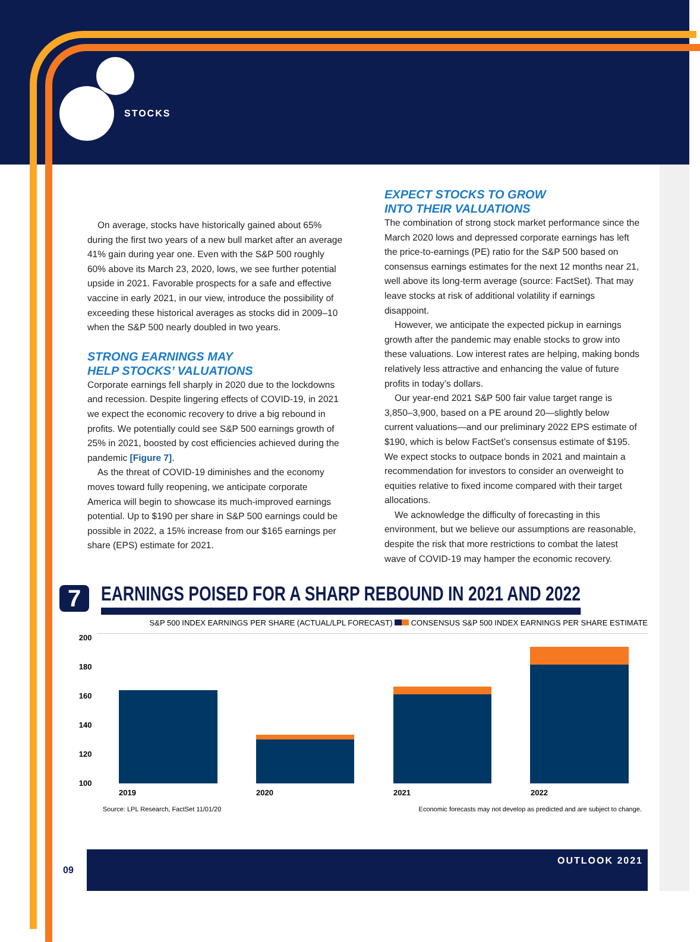STOCKS
On average, stocks have historically gained about 65% during the first two years of a new bull market after an average 41% gain during year one. Even with the S&P 500 roughly 60% above its March 23, 2020, lows, we see further potential upside in 2021. Favorable prospects for a safe and effective vaccine in early 2021, in our view, introduce the possibility of exceeding these historical averages as stocks did in 2009–10 when the S&P 500 nearly doubled in two years.
STRONG EARNINGS MAY
HELP STOCKS’ VALUATIONS
Corporate earnings fell sharply in 2020 due to the lockdowns and recession. Despite lingering effects of COVID-19, in 2021 we expect the economic recovery to drive a big rebound in profits. We potentially could see S&P 500 earnings growth of 25% in 2021, boosted by cost efficiencies achieved during the pandemic [Figure 7].
As the threat of COVID-19 diminishes and the economy moves toward fully reopening, we anticipate corporate America will begin to showcase its much-improved earnings potential. Up to $190 per share in S&P 500 earnings could be possible in 2022, a 15% increase from our $165 earnings per share (EPS) estimate for 2021.
EXPECT STOCKS TO GROW
INTO THEIR VALUATIONS
The combination of strong stock market performance since the March 2020 lows and depressed corporate earnings has left the price-to-earnings (PE) ratio for the S&P 500 based on consensus earnings estimates for the next 12 months near 21, well above its long-term average (source: FactSet). That may leave stocks at risk of additional volatility if earnings disappoint.
However, we anticipate the expected pickup in earnings growth after the pandemic may enable stocks to grow into these valuations. Low interest rates are helping, making bonds relatively less attractive and enhancing the value of future profits in today’s dollars.
Our year-end 2021 S&P 500 fair value target range is 3,850–3,900, based on a PE around 20—slightly below current valuations—and our preliminary 2022 EPS estimate of $190, which is below FactSet’s consensus estimate of $195. We expect stocks to outpace bonds in 2021 and maintain a recommendation for investors to consider an overweight to equities relative to fixed income compared with their target allocations.
We acknowledge the difficulty of forecasting in this environment, but we believe our assumptions are reasonable, despite the risk that more restrictions to combat the latest wave of COVID-19 may hamper the economic recovery.
7
EARNINGS POISED FOR A SHARP REBOUND IN 2021 AND 2022
S&P 500 INDEX EARNINGS PER SHARE (ACTUAL/LPL FORECAST) CONSENSUS S&P 500 INDEX EARNINGS PER SHARE ESTIMATE
200
180
160
140
120
100
2019 2020 2021 2022
Source: LPL Research, FactSet 11/01/20 Economic forecasts may not develop as predicted and are subject to change.
09
OUTLOOK 2021